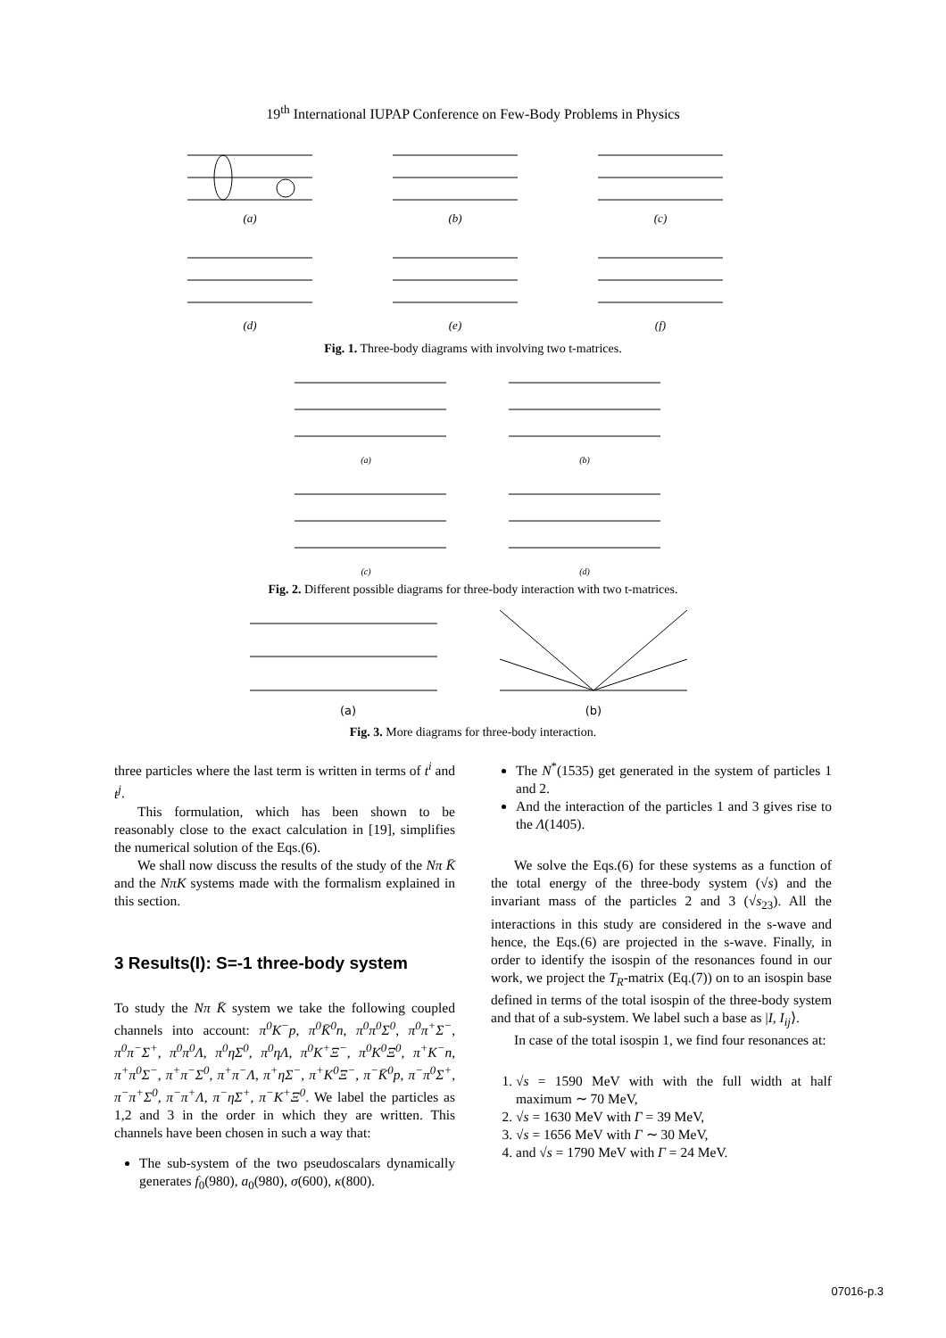19<sup>th</sup> International IUPAP Conference on Few-Body Problems in Physics
(a)
(b)
(c)
(d)
(e)
(f)
Fig. 1. Three-body diagrams with involving two t-matrices.
(a)
(b)
(c)
(d)
Fig. 2. Different possible diagrams for three-body interaction with two t-matrices.
(a)
(b)
Fig. 3. More diagrams for three-body interaction.
three particles where the last term is written in terms of t<sup>i</sup> and t<sup>j</sup>.
This formulation, which has been shown to be reasonably close to the exact calculation in [19], simplifies the numerical solution of the Eqs.(6).
We shall now discuss the results of the study of the Nπ K̄ and the NπK systems made with the formalism explained in this section.
3 Results(I): S=-1 three-body system
To study the Nπ K̄ system we take the following coupled channels into account: π<sup>0</sup>K<sup>−</sup>p, π<sup>0</sup>K̄<sup>0</sup>n, π<sup>0</sup>π<sup>0</sup>Σ<sup>0</sup>, π<sup>0</sup>π<sup>+</sup>Σ<sup>−</sup>, π<sup>0</sup>π<sup>−</sup>Σ<sup>+</sup>, π<sup>0</sup>π<sup>0</sup>Λ, π<sup>0</sup>ηΣ<sup>0</sup>, π<sup>0</sup>ηΛ, π<sup>0</sup>K<sup>+</sup>Ξ<sup>−</sup>, π<sup>0</sup>K<sup>0</sup>Ξ<sup>0</sup>, π<sup>+</sup>K<sup>−</sup>n, π<sup>+</sup>π<sup>0</sup>Σ<sup>−</sup>, π<sup>+</sup>π<sup>−</sup>Σ<sup>0</sup>, π<sup>+</sup>π<sup>−</sup>Λ, π<sup>+</sup>ηΣ<sup>−</sup>, π<sup>+</sup>K<sup>0</sup>Ξ<sup>−</sup>, π<sup>−</sup>K̄<sup>0</sup>p, π<sup>−</sup>π<sup>0</sup>Σ<sup>+</sup>, π<sup>−</sup>π<sup>+</sup>Σ<sup>0</sup>, π<sup>−</sup>π<sup>+</sup>Λ, π<sup>−</sup>ηΣ<sup>+</sup>, π<sup>−</sup>K<sup>+</sup>Ξ<sup>0</sup>. We label the particles as 1,2 and 3 in the order in which they are written. This channels have been chosen in such a way that:
The sub-system of the two pseudoscalars dynamically generates f<sub>0</sub>(980), a<sub>0</sub>(980), σ(600), κ(800).
The N<sup>*</sup>(1535) get generated in the system of particles 1 and 2.
And the interaction of the particles 1 and 3 gives rise to the Λ(1405).
We solve the Eqs.(6) for these systems as a function of the total energy of the three-body system (√s) and the invariant mass of the particles 2 and 3 (√s<sub>23</sub>). All the interactions in this study are considered in the s-wave and hence, the Eqs.(6) are projected in the s-wave. Finally, in order to identify the isospin of the resonances found in our work, we project the T<sub>R</sub>-matrix (Eq.(7)) on to an isospin base defined in terms of the total isospin of the three-body system and that of a sub-system. We label such a base as |I, I<sub>ij</sub>⟩.
In case of the total isospin 1, we find four resonances at:
1. √s = 1590 MeV with with the full width at half maximum ∼ 70 MeV,
2. √s = 1630 MeV with Γ = 39 MeV,
3. √s = 1656 MeV with Γ ∼ 30 MeV,
4. and √s = 1790 MeV with Γ = 24 MeV.
07016-p.3